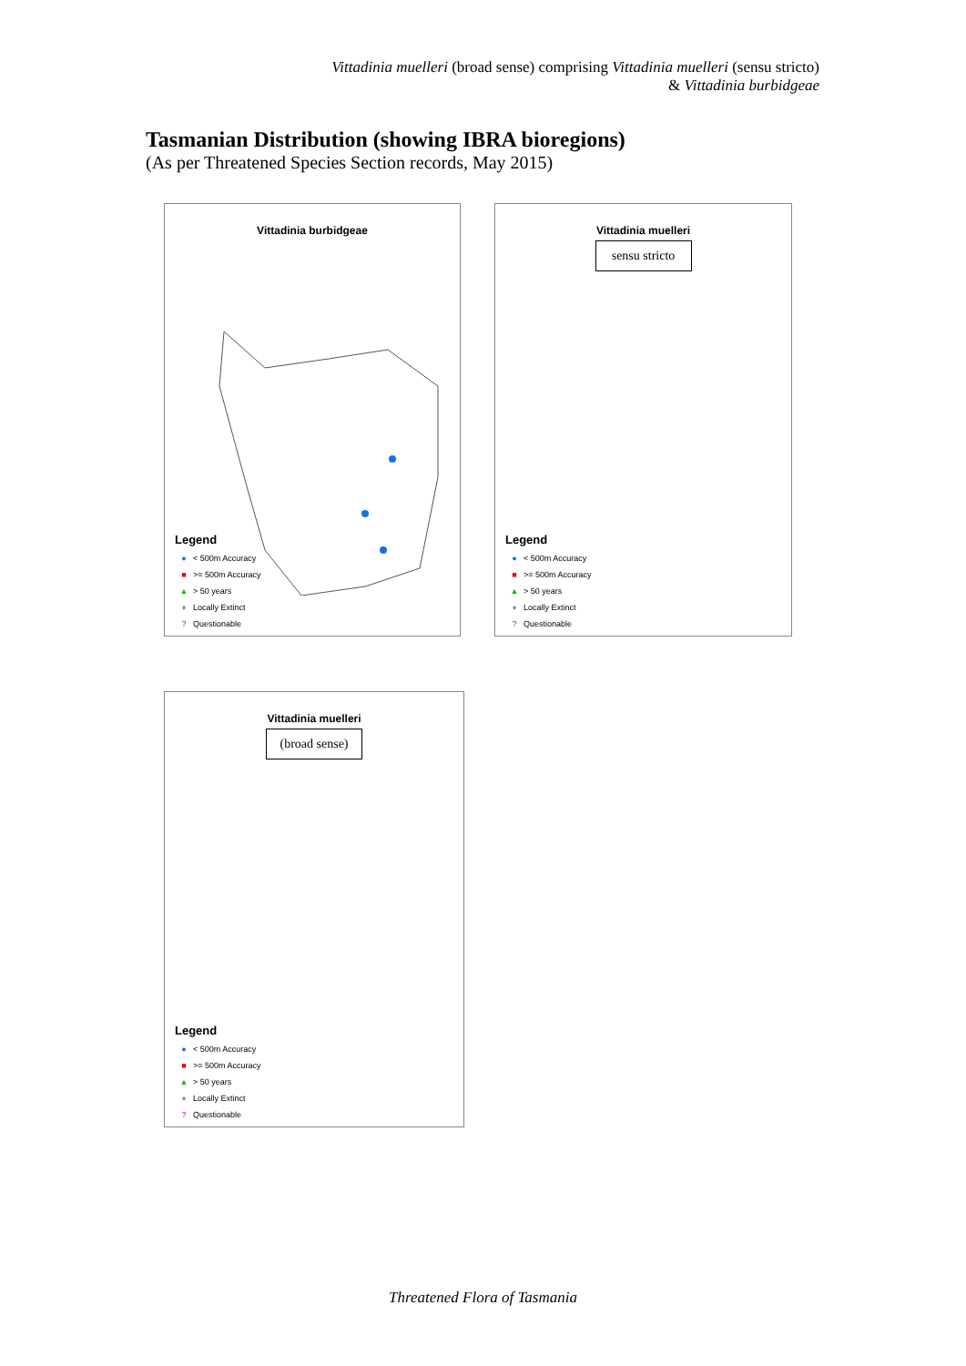Vittadinia muelleri (broad sense) comprising Vittadinia muelleri (sensu stricto)
& Vittadinia burbidgeae
Tasmanian Distribution (showing IBRA bioregions)
(As per Threatened Species Section records, May 2015)
Vittadinia burbidgeae
Legend
● < 500m Accuracy
■ >= 500m Accuracy
▲ > 50 years
♦ Locally Extinct
? Questionable
Vittadinia muelleri
sensu stricto
Legend
● < 500m Accuracy
■ >= 500m Accuracy
▲ > 50 years
♦ Locally Extinct
? Questionable
Vittadinia muelleri
(broad sense)
Legend
● < 500m Accuracy
■ >= 500m Accuracy
▲ > 50 years
♦ Locally Extinct
? Questionable
Threatened Flora of Tasmania